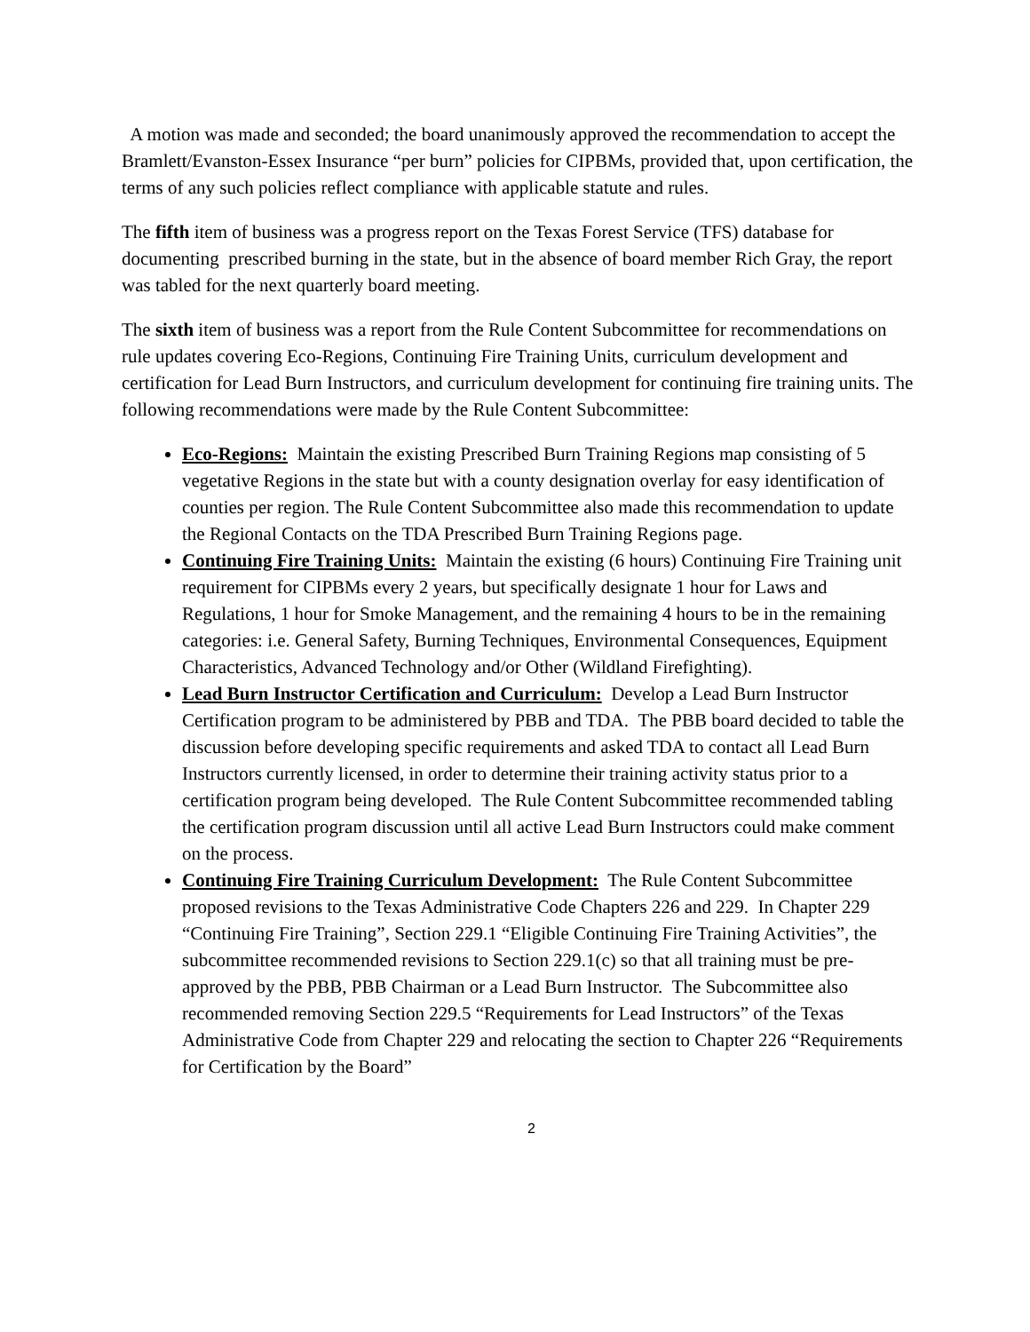A motion was made and seconded; the board unanimously approved the recommendation to accept the Bramlett/Evanston-Essex Insurance “per burn” policies for CIPBMs, provided that, upon certification, the terms of any such policies reflect compliance with applicable statute and rules.
The fifth item of business was a progress report on the Texas Forest Service (TFS) database for documenting prescribed burning in the state, but in the absence of board member Rich Gray, the report was tabled for the next quarterly board meeting.
The sixth item of business was a report from the Rule Content Subcommittee for recommendations on rule updates covering Eco-Regions, Continuing Fire Training Units, curriculum development and certification for Lead Burn Instructors, and curriculum development for continuing fire training units. The following recommendations were made by the Rule Content Subcommittee:
Eco-Regions: Maintain the existing Prescribed Burn Training Regions map consisting of 5 vegetative Regions in the state but with a county designation overlay for easy identification of counties per region. The Rule Content Subcommittee also made this recommendation to update the Regional Contacts on the TDA Prescribed Burn Training Regions page.
Continuing Fire Training Units: Maintain the existing (6 hours) Continuing Fire Training unit requirement for CIPBMs every 2 years, but specifically designate 1 hour for Laws and Regulations, 1 hour for Smoke Management, and the remaining 4 hours to be in the remaining categories: i.e. General Safety, Burning Techniques, Environmental Consequences, Equipment Characteristics, Advanced Technology and/or Other (Wildland Firefighting).
Lead Burn Instructor Certification and Curriculum: Develop a Lead Burn Instructor Certification program to be administered by PBB and TDA. The PBB board decided to table the discussion before developing specific requirements and asked TDA to contact all Lead Burn Instructors currently licensed, in order to determine their training activity status prior to a certification program being developed. The Rule Content Subcommittee recommended tabling the certification program discussion until all active Lead Burn Instructors could make comment on the process.
Continuing Fire Training Curriculum Development: The Rule Content Subcommittee proposed revisions to the Texas Administrative Code Chapters 226 and 229. In Chapter 229 “Continuing Fire Training”, Section 229.1 “Eligible Continuing Fire Training Activities”, the subcommittee recommended revisions to Section 229.1(c) so that all training must be pre-approved by the PBB, PBB Chairman or a Lead Burn Instructor. The Subcommittee also recommended removing Section 229.5 “Requirements for Lead Instructors” of the Texas Administrative Code from Chapter 229 and relocating the section to Chapter 226 “Requirements for Certification by the Board”
2